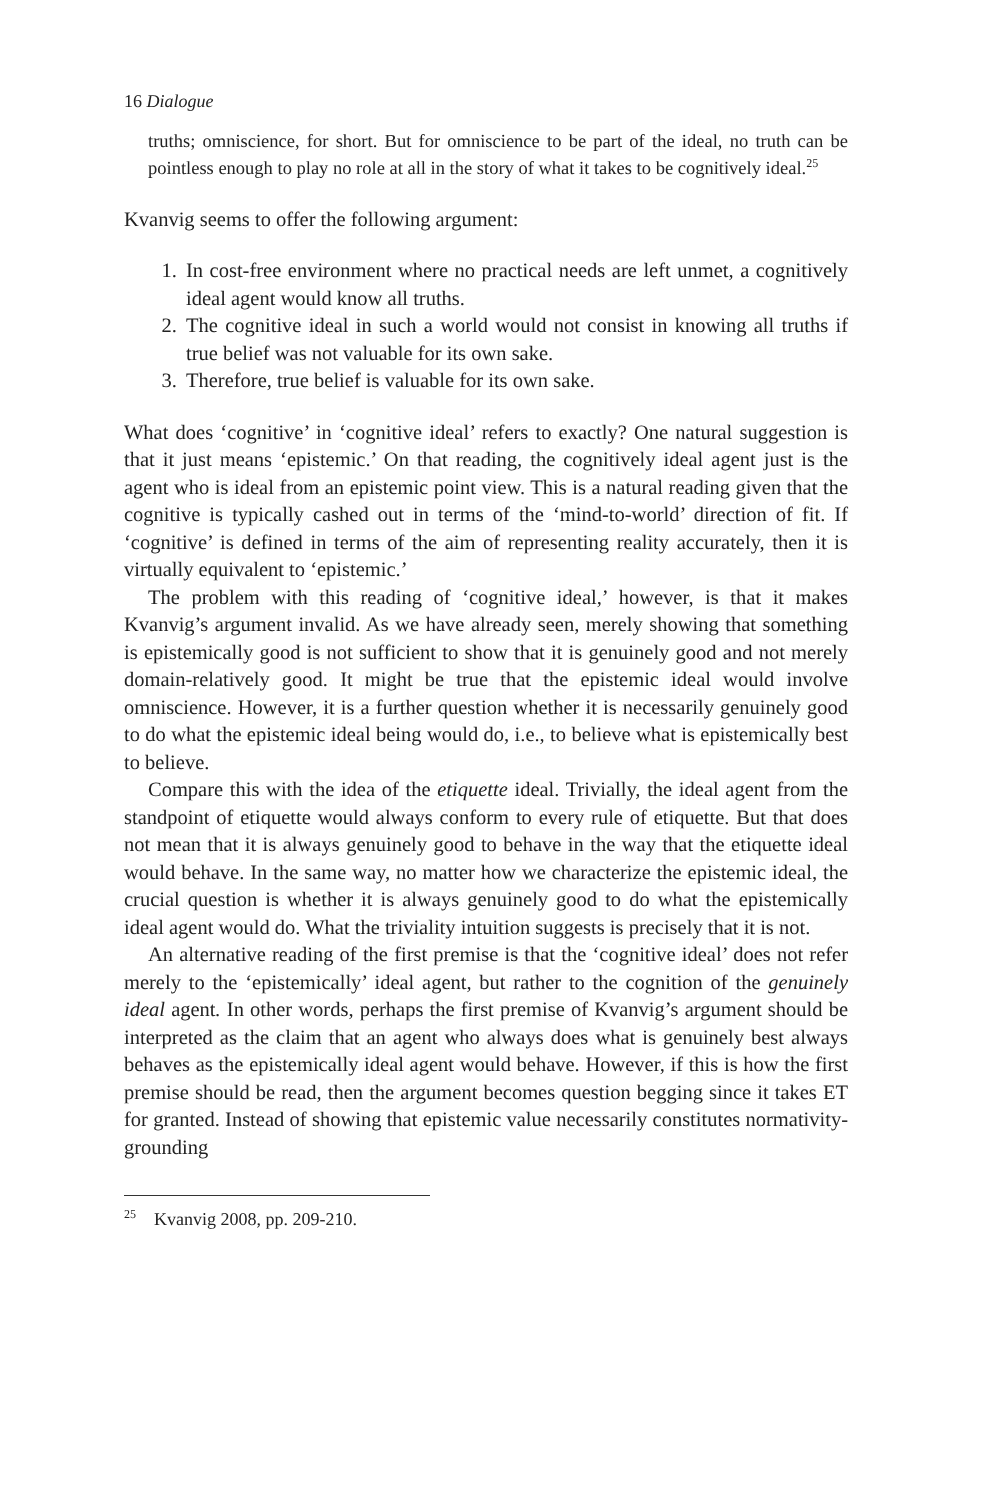16 Dialogue
truths; omniscience, for short. But for omniscience to be part of the ideal, no truth can be pointless enough to play no role at all in the story of what it takes to be cognitively ideal.<sup>25</sup>
Kvanvig seems to offer the following argument:
1. In cost-free environment where no practical needs are left unmet, a cognitively ideal agent would know all truths.
2. The cognitive ideal in such a world would not consist in knowing all truths if true belief was not valuable for its own sake.
3. Therefore, true belief is valuable for its own sake.
What does ‘cognitive’ in ‘cognitive ideal’ refers to exactly? One natural suggestion is that it just means ‘epistemic.’ On that reading, the cognitively ideal agent just is the agent who is ideal from an epistemic point view. This is a natural reading given that the cognitive is typically cashed out in terms of the ‘mind-to-world’ direction of fit. If ‘cognitive’ is defined in terms of the aim of representing reality accurately, then it is virtually equivalent to ‘epistemic.’
The problem with this reading of ‘cognitive ideal,’ however, is that it makes Kvanvig’s argument invalid. As we have already seen, merely showing that something is epistemically good is not sufficient to show that it is genuinely good and not merely domain-relatively good. It might be true that the epistemic ideal would involve omniscience. However, it is a further question whether it is necessarily genuinely good to do what the epistemic ideal being would do, i.e., to believe what is epistemically best to believe.
Compare this with the idea of the etiquette ideal. Trivially, the ideal agent from the standpoint of etiquette would always conform to every rule of etiquette. But that does not mean that it is always genuinely good to behave in the way that the etiquette ideal would behave. In the same way, no matter how we characterize the epistemic ideal, the crucial question is whether it is always genuinely good to do what the epistemically ideal agent would do. What the triviality intuition suggests is precisely that it is not.
An alternative reading of the first premise is that the ‘cognitive ideal’ does not refer merely to the ‘epistemically’ ideal agent, but rather to the cognition of the genuinely ideal agent. In other words, perhaps the first premise of Kvanvig’s argument should be interpreted as the claim that an agent who always does what is genuinely best always behaves as the epistemically ideal agent would behave. However, if this is how the first premise should be read, then the argument becomes question begging since it takes ET for granted. Instead of showing that epistemic value necessarily constitutes normativity-grounding
<sup>25</sup> Kvanvig 2008, pp. 209-210.